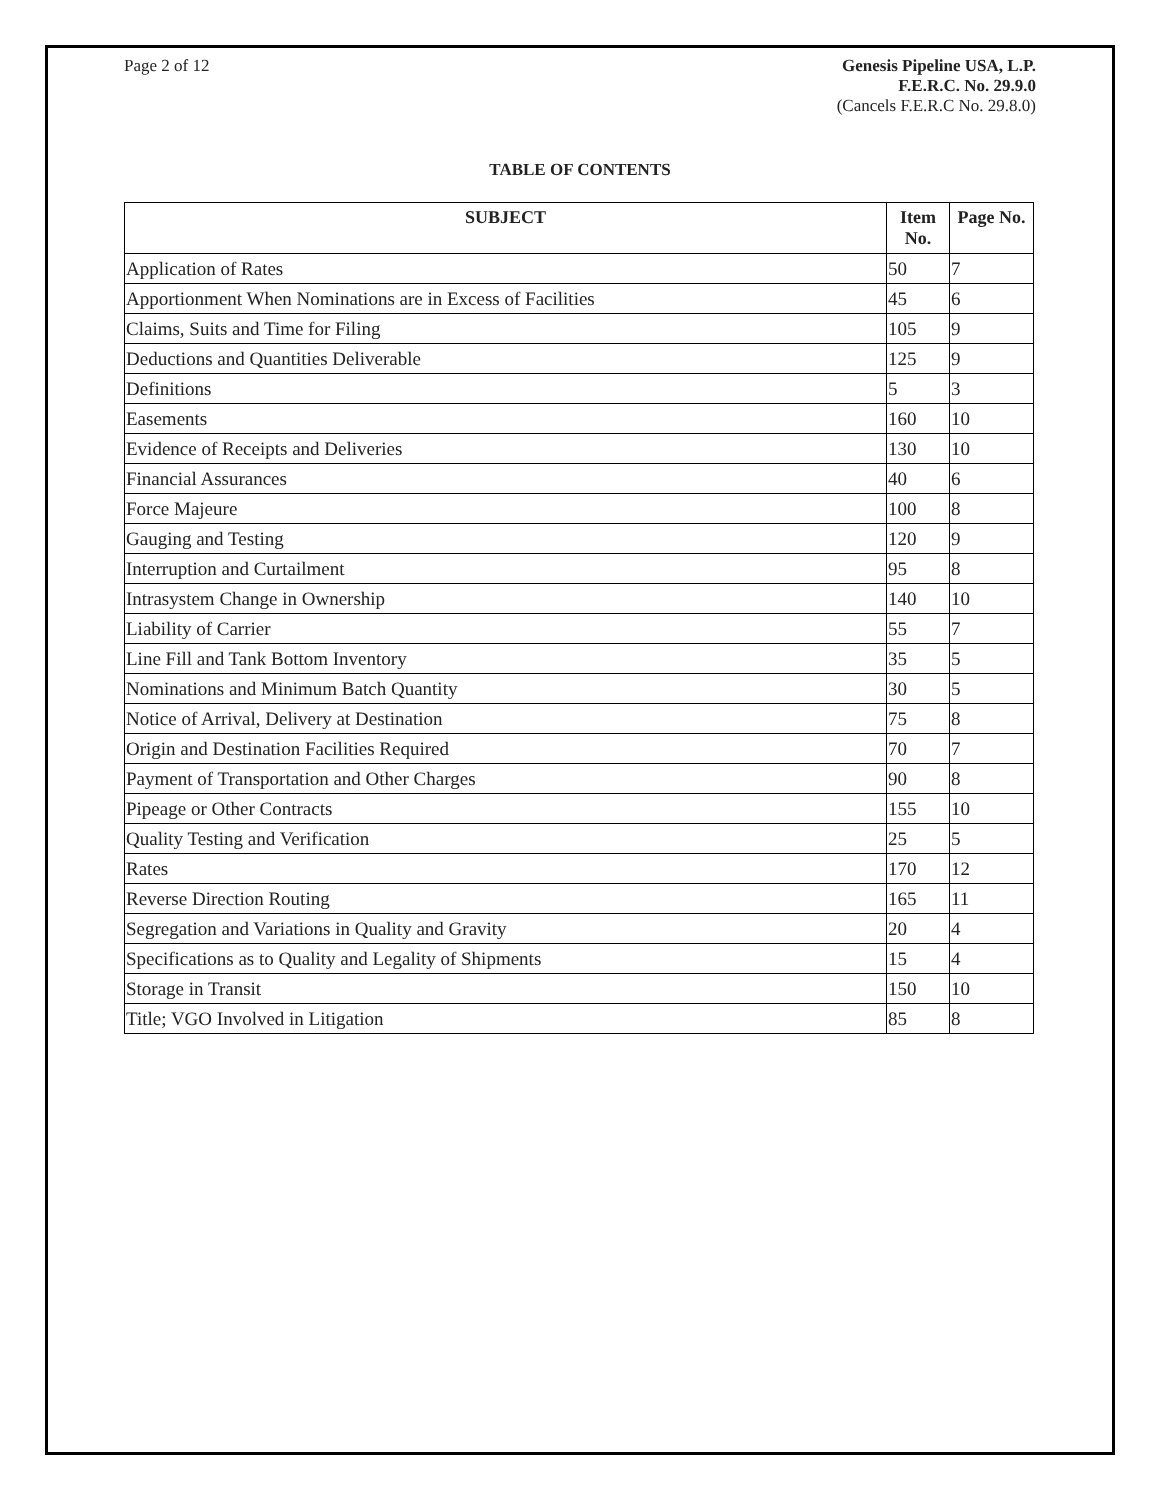Page 2 of 12 Genesis Pipeline USA, L.P.
F.E.R.C. No. 29.9.0
(Cancels F.E.R.C No. 29.8.0)
TABLE OF CONTENTS
| SUBJECT | Item No. | Page No. |
| --- | --- | --- |
| Application of Rates | 50 | 7 |
| Apportionment When Nominations are in Excess of Facilities | 45 | 6 |
| Claims, Suits and Time for Filing | 105 | 9 |
| Deductions and Quantities Deliverable | 125 | 9 |
| Definitions | 5 | 3 |
| Easements | 160 | 10 |
| Evidence of Receipts and Deliveries | 130 | 10 |
| Financial Assurances | 40 | 6 |
| Force Majeure | 100 | 8 |
| Gauging and Testing | 120 | 9 |
| Interruption and Curtailment | 95 | 8 |
| Intrasystem Change in Ownership | 140 | 10 |
| Liability of Carrier | 55 | 7 |
| Line Fill and Tank Bottom Inventory | 35 | 5 |
| Nominations and Minimum Batch Quantity | 30 | 5 |
| Notice of Arrival, Delivery at Destination | 75 | 8 |
| Origin and Destination Facilities Required | 70 | 7 |
| Payment of Transportation and Other Charges | 90 | 8 |
| Pipeage or Other Contracts | 155 | 10 |
| Quality Testing and Verification | 25 | 5 |
| Rates | 170 | 12 |
| Reverse Direction Routing | 165 | 11 |
| Segregation and Variations in Quality and Gravity | 20 | 4 |
| Specifications as to Quality and Legality of Shipments | 15 | 4 |
| Storage in Transit | 150 | 10 |
| Title; VGO Involved in Litigation | 85 | 8 |